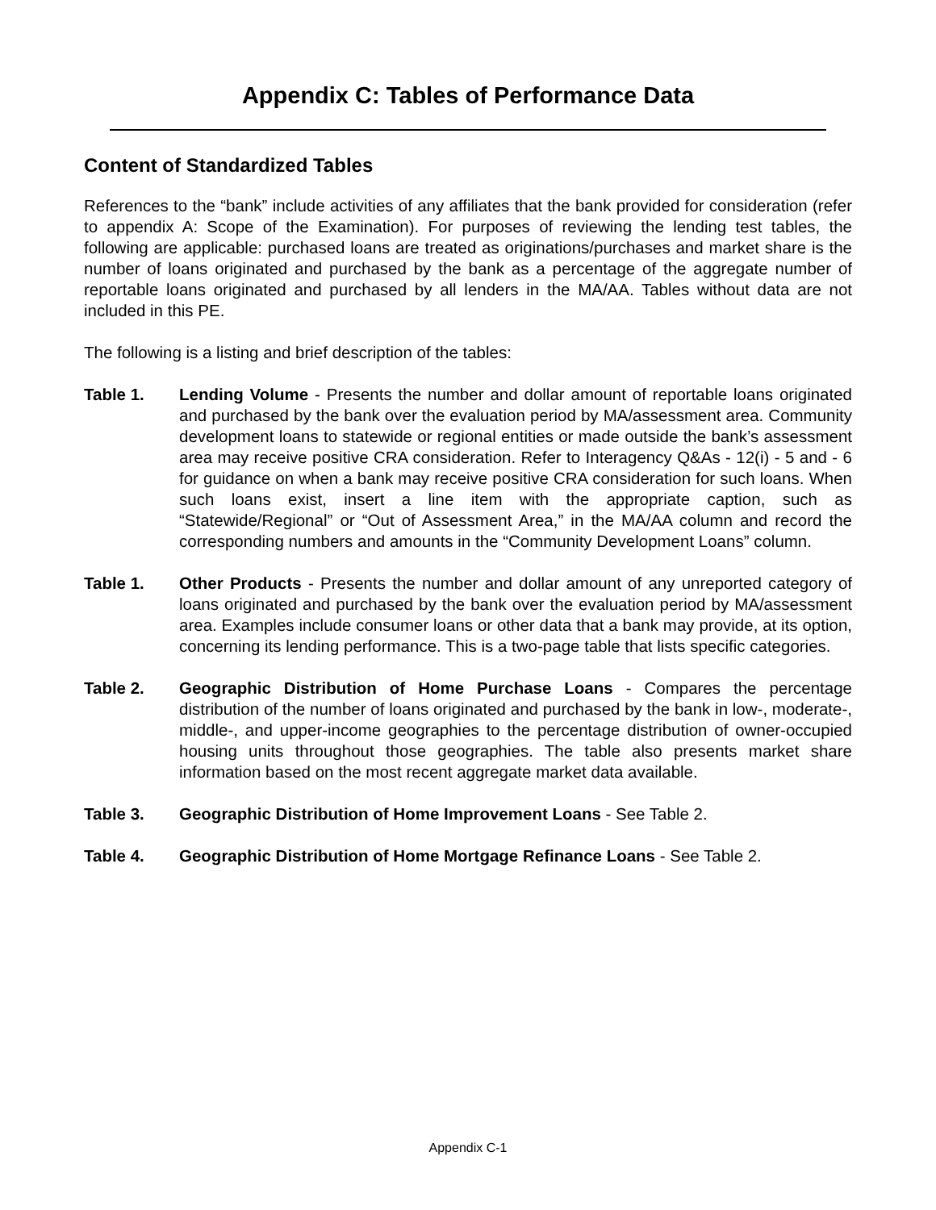Appendix C: Tables of Performance Data
Content of Standardized Tables
References to the “bank” include activities of any affiliates that the bank provided for consideration (refer to appendix A: Scope of the Examination). For purposes of reviewing the lending test tables, the following are applicable: purchased loans are treated as originations/purchases and market share is the number of loans originated and purchased by the bank as a percentage of the aggregate number of reportable loans originated and purchased by all lenders in the MA/AA. Tables without data are not included in this PE.
The following is a listing and brief description of the tables:
Table 1. Lending Volume - Presents the number and dollar amount of reportable loans originated and purchased by the bank over the evaluation period by MA/assessment area. Community development loans to statewide or regional entities or made outside the bank’s assessment area may receive positive CRA consideration. Refer to Interagency Q&As - 12(i) - 5 and - 6 for guidance on when a bank may receive positive CRA consideration for such loans. When such loans exist, insert a line item with the appropriate caption, such as “Statewide/Regional” or “Out of Assessment Area,” in the MA/AA column and record the corresponding numbers and amounts in the “Community Development Loans” column.
Table 1. Other Products - Presents the number and dollar amount of any unreported category of loans originated and purchased by the bank over the evaluation period by MA/assessment area. Examples include consumer loans or other data that a bank may provide, at its option, concerning its lending performance. This is a two-page table that lists specific categories.
Table 2. Geographic Distribution of Home Purchase Loans - Compares the percentage distribution of the number of loans originated and purchased by the bank in low-, moderate-, middle-, and upper-income geographies to the percentage distribution of owner-occupied housing units throughout those geographies. The table also presents market share information based on the most recent aggregate market data available.
Table 3. Geographic Distribution of Home Improvement Loans - See Table 2.
Table 4. Geographic Distribution of Home Mortgage Refinance Loans - See Table 2.
Appendix C-1